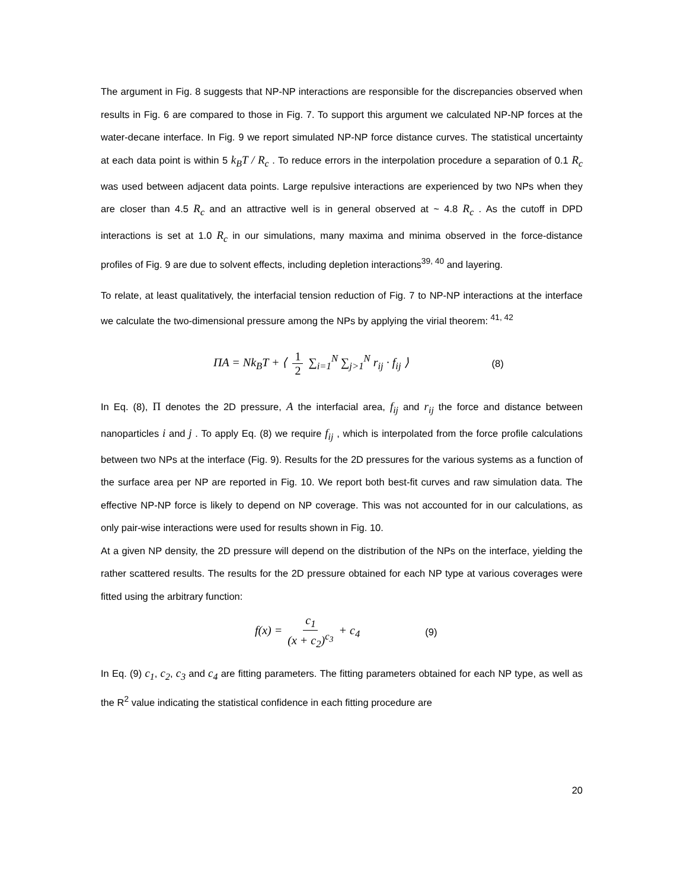The argument in Fig. 8 suggests that NP-NP interactions are responsible for the discrepancies observed when results in Fig. 6 are compared to those in Fig. 7. To support this argument we calculated NP-NP forces at the water-decane interface. In Fig. 9 we report simulated NP-NP force distance curves. The statistical uncertainty at each data point is within 5 k<sub>B</sub>T / R<sub>c</sub> . To reduce errors in the interpolation procedure a separation of 0.1 R<sub>c</sub> was used between adjacent data points. Large repulsive interactions are experienced by two NPs when they are closer than 4.5 R<sub>c</sub> and an attractive well is in general observed at ~ 4.8 R<sub>c</sub> . As the cutoff in DPD interactions is set at 1.0 R<sub>c</sub> in our simulations, many maxima and minima observed in the force-distance profiles of Fig. 9 are due to solvent effects, including depletion interactions<sup>39, 40</sup> and layering.
To relate, at least qualitatively, the interfacial tension reduction of Fig. 7 to NP-NP interactions at the interface we calculate the two-dimensional pressure among the NPs by applying the virial theorem: <sup>41, 42</sup>
ΠA = Nk<sub>B</sub>T + ⟨ 1 2 ∑<sub>i=1</sub><sup>N</sup> ∑<sub>j>1</sub><sup>N</sup> r<sub>ij</sub> · f<sub>ij</sub> ⟩ (8)
In Eq. (8), Π denotes the 2D pressure, A the interfacial area, f<sub>ij</sub> and r<sub>ij</sub> the force and distance between nanoparticles i and j . To apply Eq. (8) we require f<sub>ij</sub> , which is interpolated from the force profile calculations between two NPs at the interface (Fig. 9). Results for the 2D pressures for the various systems as a function of the surface area per NP are reported in Fig. 10. We report both best-fit curves and raw simulation data. The effective NP-NP force is likely to depend on NP coverage. This was not accounted for in our calculations, as only pair-wise interactions were used for results shown in Fig. 10.
At a given NP density, the 2D pressure will depend on the distribution of the NPs on the interface, yielding the rather scattered results. The results for the 2D pressure obtained for each NP type at various coverages were fitted using the arbitrary function:
f(x) = c<sub>1</sub> (x + c<sub>2</sub>)<sup>c<sub>3</sub></sup> + c<sub>4</sub> (9)
In Eq. (9) c<sub>1</sub>, c<sub>2</sub>, c<sub>3</sub> and c<sub>4</sub> are fitting parameters. The fitting parameters obtained for each NP type, as well as the R<sup>2</sup> value indicating the statistical confidence in each fitting procedure are
20